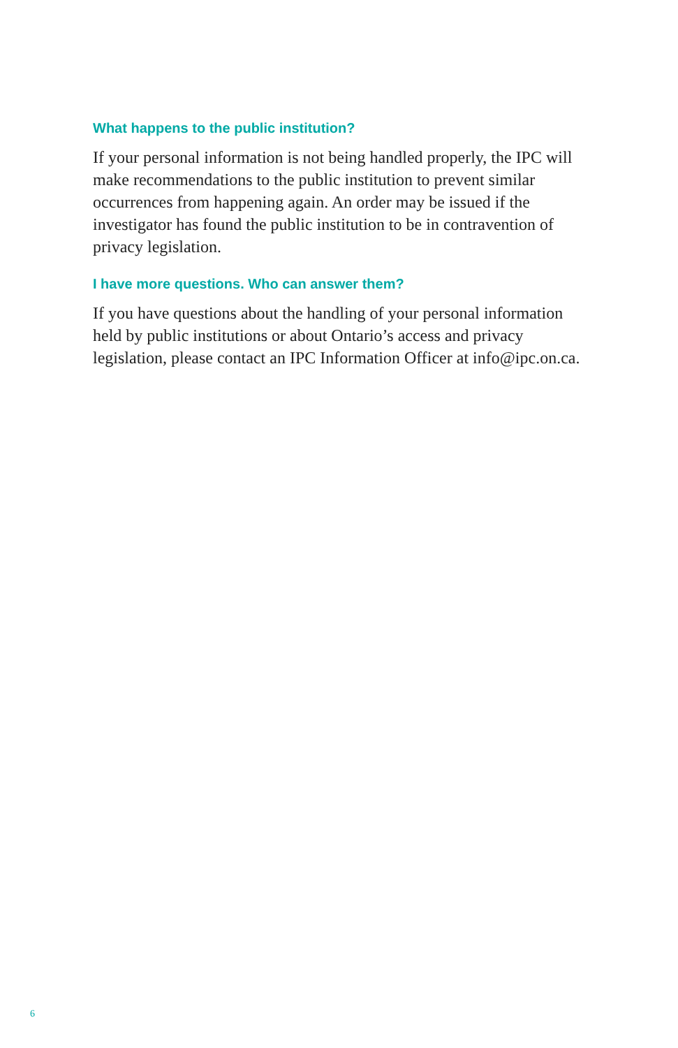What happens to the public institution?
If your personal information is not being handled properly, the IPC will make recommendations to the public institution to prevent similar occurrences from happening again. An order may be issued if the investigator has found the public institution to be in contravention of privacy legislation.
I have more questions. Who can answer them?
If you have questions about the handling of your personal information held by public institutions or about Ontario’s access and privacy legislation, please contact an IPC Information Officer at info@ipc.on.ca.
6